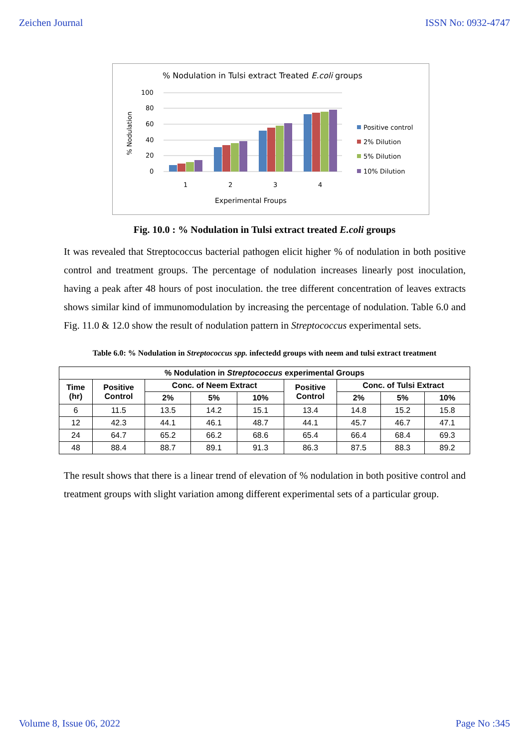Zeichen Journal ISSN No: 0932-4747
% Nodulation in Tulsi extract Treated E.coli groups
100
80
60
40
20
0
% Nodulation
1
2
3
4
Experimental Froups
Positive control
2% Dilution
5% Dilution
10% Dilution
Fig. 10.0 : % Nodulation in Tulsi extract treated E.coli groups
It was revealed that Streptococcus bacterial pathogen elicit higher % of nodulation in both positive control and treatment groups. The percentage of nodulation increases linearly post inoculation, having a peak after 48 hours of post inoculation. the tree different concentration of leaves extracts shows similar kind of immunomodulation by increasing the percentage of nodulation. Table 6.0 and Fig. 11.0 & 12.0 show the result of nodulation pattern in Streptococcus experimental sets.
Table 6.0: % Nodulation in Streptococcus spp. infectedd groups with neem and tulsi extract treatment
| % Nodulation in Streptococcus experimental Groups | | | | | | | | |
| --- | --- | --- | --- | --- | --- | --- | --- | --- |
| Time (hr) | Positive Control | Conc. of Neem Extract | | | Positive Control | Conc. of Tulsi Extract | | |
| | | 2% | 5% | 10% | | 2% | 5% | 10% |
| 6 | 11.5 | 13.5 | 14.2 | 15.1 | 13.4 | 14.8 | 15.2 | 15.8 |
| 12 | 42.3 | 44.1 | 46.1 | 48.7 | 44.1 | 45.7 | 46.7 | 47.1 |
| 24 | 64.7 | 65.2 | 66.2 | 68.6 | 65.4 | 66.4 | 68.4 | 69.3 |
| 48 | 88.4 | 88.7 | 89.1 | 91.3 | 86.3 | 87.5 | 88.3 | 89.2 |
The result shows that there is a linear trend of elevation of % nodulation in both positive control and treatment groups with slight variation among different experimental sets of a particular group.
Volume 8, Issue 06, 2022 Page No :345